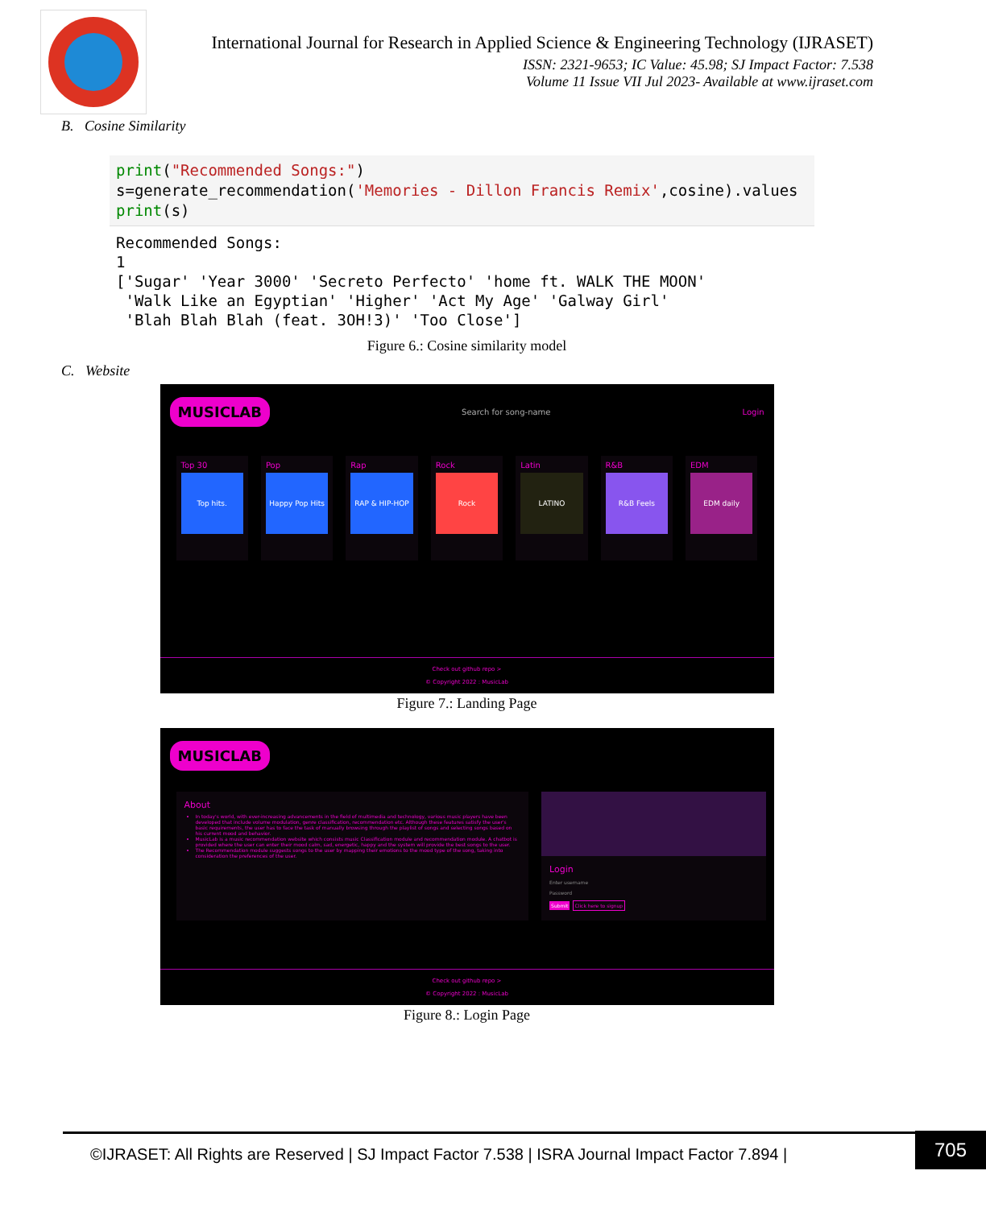International Journal for Research in Applied Science & Engineering Technology (IJRASET)
ISSN: 2321-9653; IC Value: 45.98; SJ Impact Factor: 7.538
Volume 11 Issue VII Jul 2023- Available at www.ijraset.com
B. Cosine Similarity
print("Recommended Songs:") s=generate_recommendation('Memories - Dillon Francis Remix',cosine).values print(s)
Recommended Songs: 1 ['Sugar' 'Year 3000' 'Secreto Perfecto' 'home ft. WALK THE MOON' 'Walk Like an Egyptian' 'Higher' 'Act My Age' 'Galway Girl' 'Blah Blah Blah (feat. 3OH!3)' 'Too Close']
Figure 6.: Cosine similarity model
C. Website
MUSICLAB Search for song-name Login
Top 30
Top hits.
Pop
Happy Pop Hits
Rap
RAP & HIP-HOP
Rock
Rock
Latin
LATINO
R&B
R&B Feels
EDM
EDM daily
Check out github repo >
© Copyright 2022 : MusicLab
Figure 7.: Landing Page
MUSICLAB
About
In today's world, with ever-increasing advancements in the field of multimedia and technology, various music players have been developed that include volume modulation, genre classification, recommendation etc. Although these features satisfy the user's basic requirements, the user has to face the task of manually browsing through the playlist of songs and selecting songs based on his current mood and behavior.
MusicLab is a music recommendation website which consists music Classification module and recommendation module. A chatbot is provided where the user can enter their mood calm, sad, energetic, happy and the system will provide the best songs to the user.
The Recommendation module suggests songs to the user by mapping their emotions to the mood type of the song, taking into consideration the preferences of the user.
Login
Enter username
Password
Submit Click here to signup
Check out github repo >
© Copyright 2022 : MusicLab
Figure 8.: Login Page
©IJRASET: All Rights are Reserved | SJ Impact Factor 7.538 | ISRA Journal Impact Factor 7.894 |
705